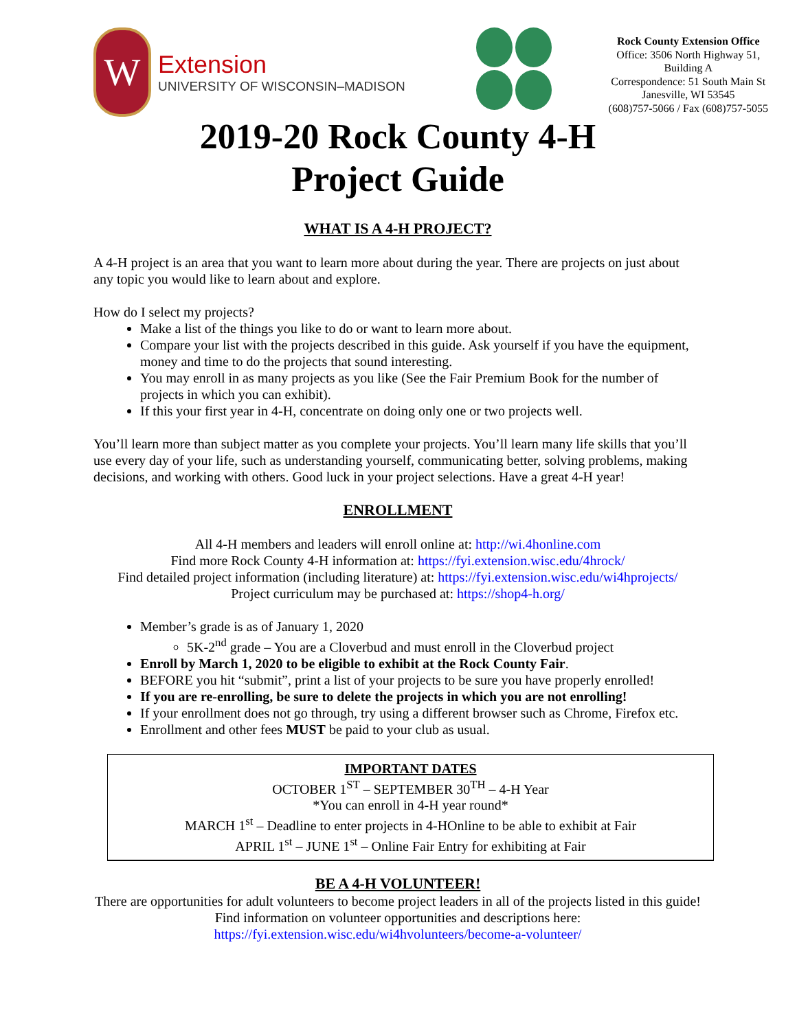W
Extension
UNIVERSITY OF WISCONSIN–MADISON
Rock County Extension Office
Office: 3506 North Highway 51,
Building A
Correspondence: 51 South Main St
Janesville, WI 53545
(608)757-5066 / Fax (608)757-5055
2019-20 Rock County 4-H
Project Guide
WHAT IS A 4-H PROJECT?
A 4-H project is an area that you want to learn more about during the year. There are projects on just about any topic you would like to learn about and explore.
How do I select my projects?
Make a list of the things you like to do or want to learn more about.
Compare your list with the projects described in this guide. Ask yourself if you have the equipment, money and time to do the projects that sound interesting.
You may enroll in as many projects as you like (See the Fair Premium Book for the number of projects in which you can exhibit).
If this your first year in 4-H, concentrate on doing only one or two projects well.
You’ll learn more than subject matter as you complete your projects. You’ll learn many life skills that you’ll use every day of your life, such as understanding yourself, communicating better, solving problems, making decisions, and working with others. Good luck in your project selections. Have a great 4-H year!
ENROLLMENT
All 4-H members and leaders will enroll online at: http://wi.4honline.com
Find more Rock County 4-H information at: https://fyi.extension.wisc.edu/4hrock/
Find detailed project information (including literature) at: https://fyi.extension.wisc.edu/wi4hprojects/
Project curriculum may be purchased at: https://shop4-h.org/
Member’s grade is as of January 1, 2020
5K-2<sup>nd</sup> grade – You are a Cloverbud and must enroll in the Cloverbud project
Enroll by March 1, 2020 to be eligible to exhibit at the Rock County Fair.
BEFORE you hit “submit”, print a list of your projects to be sure you have properly enrolled!
If you are re-enrolling, be sure to delete the projects in which you are not enrolling!
If your enrollment does not go through, try using a different browser such as Chrome, Firefox etc.
Enrollment and other fees MUST be paid to your club as usual.
IMPORTANT DATES
OCTOBER 1<sup>ST</sup> – SEPTEMBER 30<sup>TH</sup> – 4-H Year
*You can enroll in 4-H year round*
MARCH 1<sup>st</sup> – Deadline to enter projects in 4-HOnline to be able to exhibit at Fair
APRIL 1<sup>st</sup> – JUNE 1<sup>st</sup> – Online Fair Entry for exhibiting at Fair
BE A 4-H VOLUNTEER!
There are opportunities for adult volunteers to become project leaders in all of the projects listed in this guide! Find information on volunteer opportunities and descriptions here:
https://fyi.extension.wisc.edu/wi4hvolunteers/become-a-volunteer/